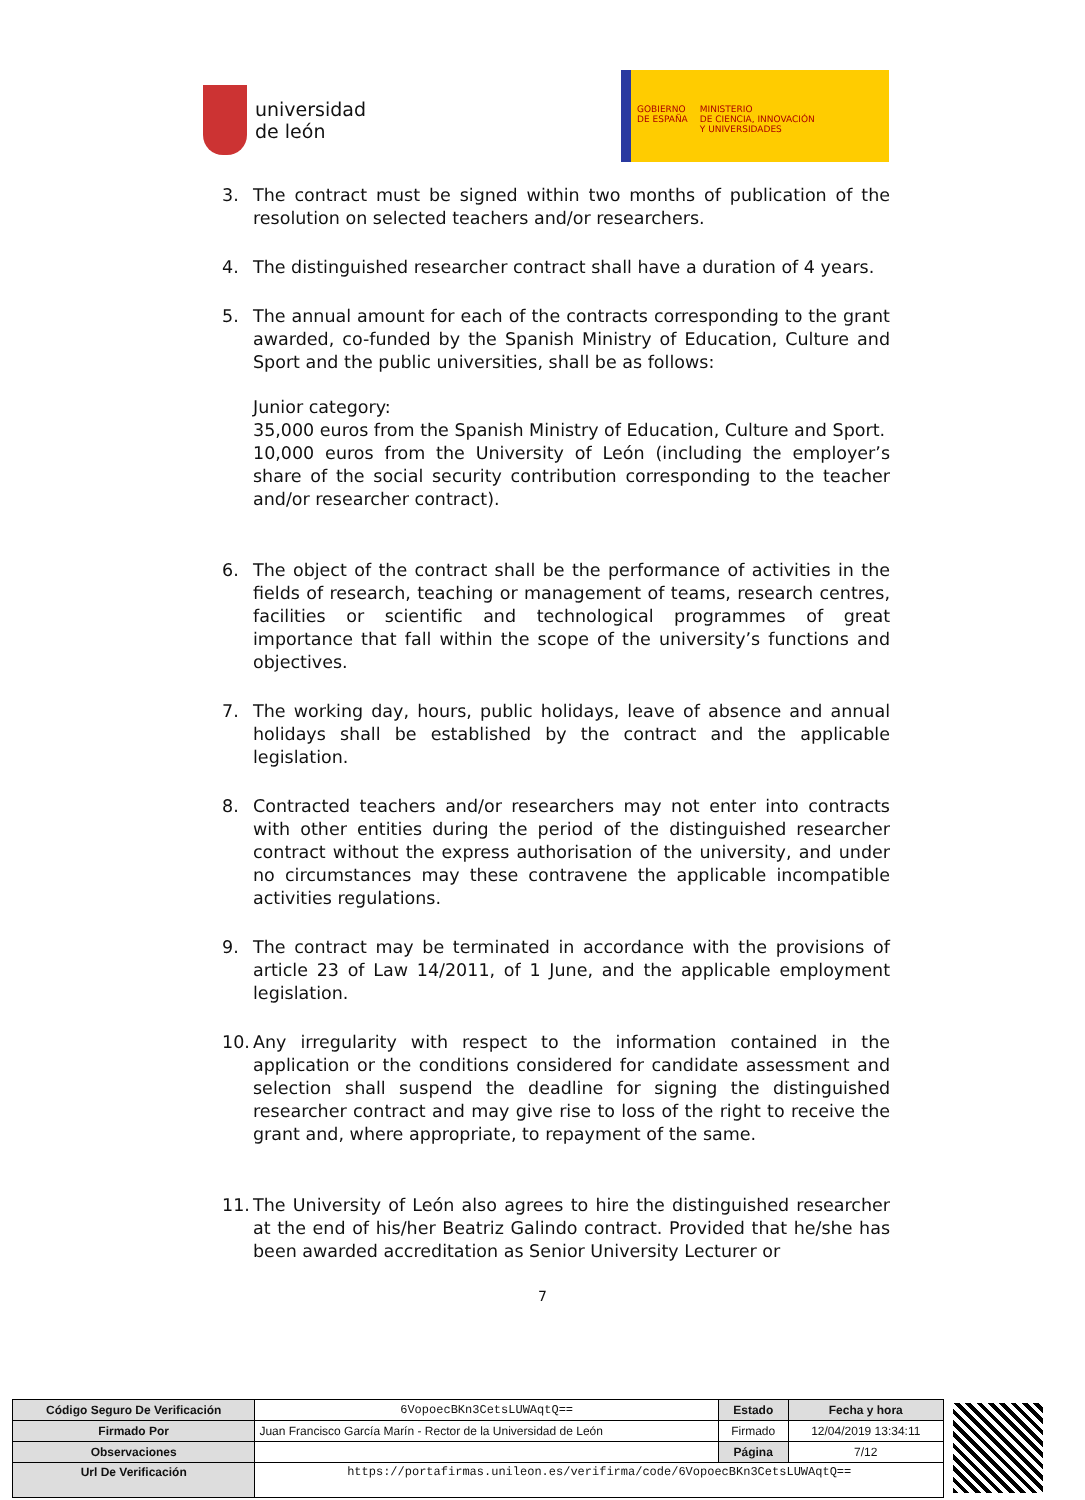universidad
de león
GOBIERNO
DE ESPAÑA
MINISTERIO
DE CIENCIA, INNOVACIÓN
Y UNIVERSIDADES
3. The contract must be signed within two months of publication of the resolution on selected teachers and/or researchers.
4. The distinguished researcher contract shall have a duration of 4 years.
5. The annual amount for each of the contracts corresponding to the grant awarded, co-funded by the Spanish Ministry of Education, Culture and Sport and the public universities, shall be as follows:
Junior category:
35,000 euros from the Spanish Ministry of Education, Culture and Sport.
10,000 euros from the University of León (including the employer’s share of the social security contribution corresponding to the teacher and/or researcher contract).
6. The object of the contract shall be the performance of activities in the fields of research, teaching or management of teams, research centres, facilities or scientific and technological programmes of great importance that fall within the scope of the university’s functions and objectives.
7. The working day, hours, public holidays, leave of absence and annual holidays shall be established by the contract and the applicable legislation.
8. Contracted teachers and/or researchers may not enter into contracts with other entities during the period of the distinguished researcher contract without the express authorisation of the university, and under no circumstances may these contravene the applicable incompatible activities regulations.
9. The contract may be terminated in accordance with the provisions of article 23 of Law 14/2011, of 1 June, and the applicable employment legislation.
10.
Any irregularity with respect to the information contained in the application or the conditions considered for candidate assessment and selection shall suspend the deadline for signing the distinguished researcher contract and may give rise to loss of the right to receive the grant and, where appropriate, to repayment of the same.
11.
The University of León also agrees to hire the distinguished researcher at the end of his/her Beatriz Galindo contract. Provided that he/she has been awarded accreditation as Senior University Lecturer or
7
| Código Seguro De Verificación | 6VopoecBKn3CetsLUWAqtQ== | Estado | Fecha y hora |
| Firmado Por | Juan Francisco García Marín - Rector de la Universidad de León | Firmado | 12/04/2019 13:34:11 |
| Observaciones | | Página | 7/12 |
| Url De Verificación | https://portafirmas.unileon.es/verifirma/code/6VopoecBKn3CetsLUWAqtQ== | | |